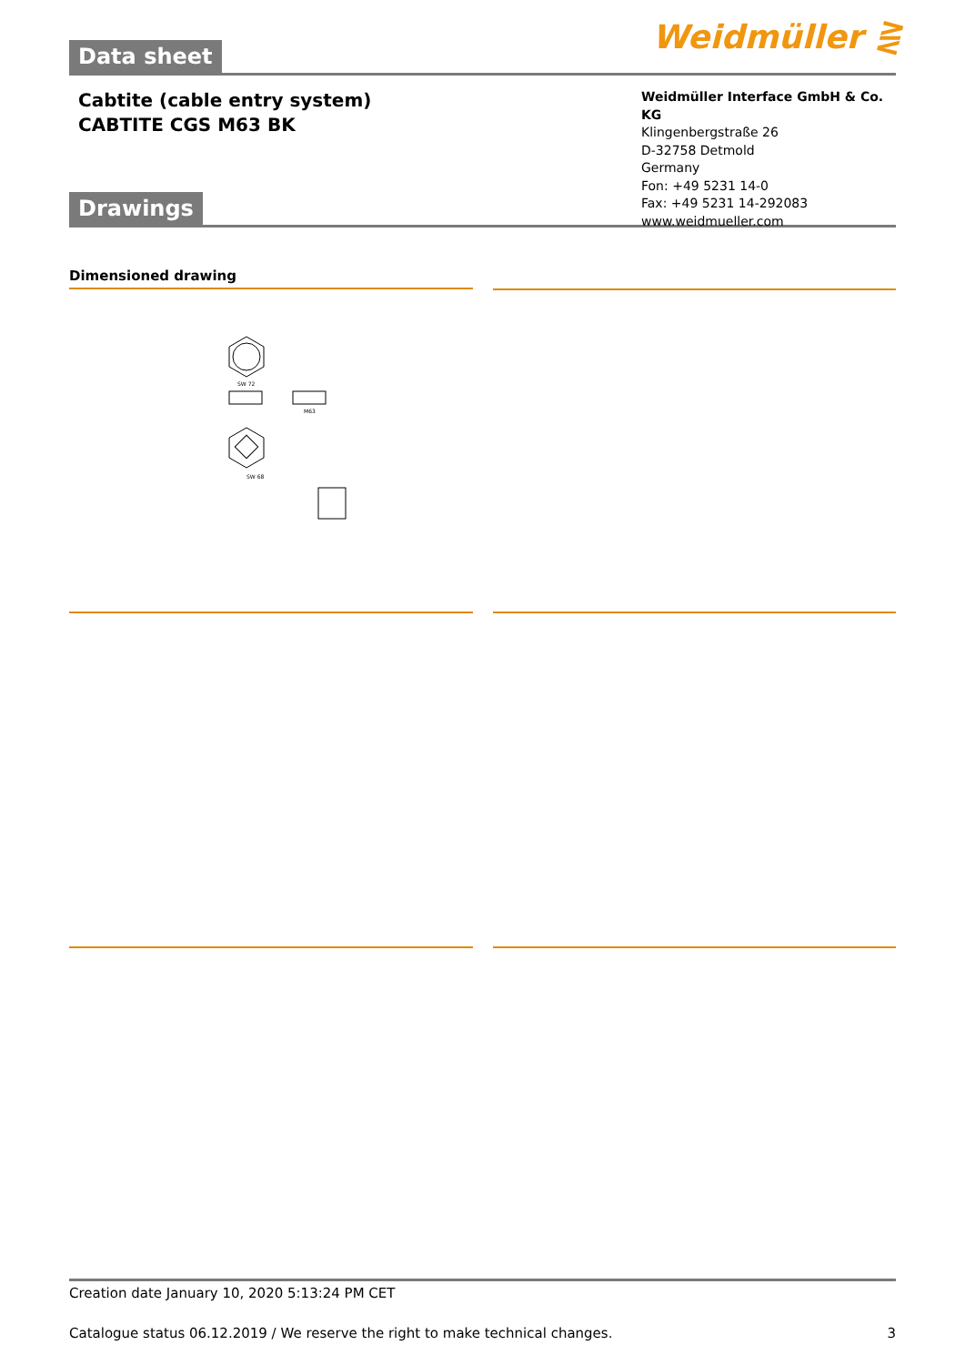Weidmüller ⋛
Data sheet
Cabtite (cable entry system)
CABTITE CGS M63 BK
Weidmüller Interface GmbH & Co. KG
Klingenbergstraße 26
D-32758 Detmold
Germany
Fon: +49 5231 14-0
Fax: +49 5231 14-292083
www.weidmueller.com
Drawings
Dimensioned drawing
SW 72
M63
SW 68
Creation date January 10, 2020 5:13:24 PM CET
Catalogue status 06.12.2019 / We reserve the right to make technical changes. 3